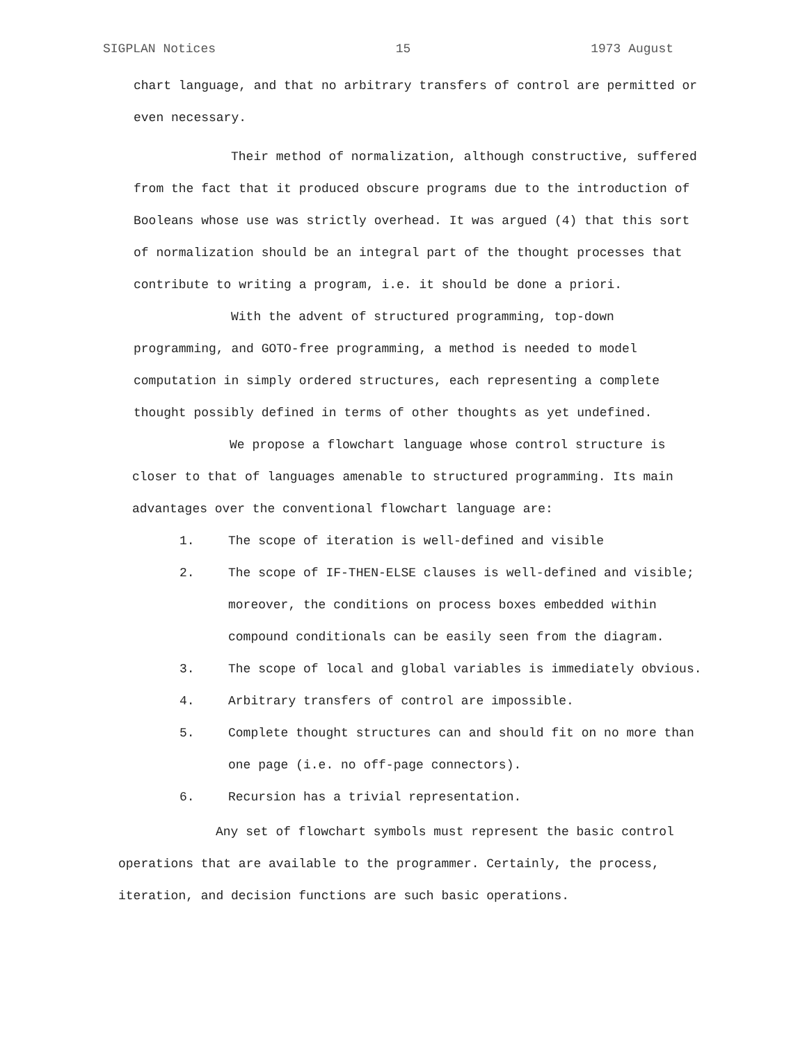SIGPLAN Notices 15 1973 August
chart language, and that no arbitrary transfers of control are permitted or even necessary.
Their method of normalization, although constructive, suffered from the fact that it produced obscure programs due to the introduction of Booleans whose use was strictly overhead. It was argued (4) that this sort of normalization should be an integral part of the thought processes that contribute to writing a program, i.e. it should be done a priori.
With the advent of structured programming, top-down programming, and GOTO-free programming, a method is needed to model computation in simply ordered structures, each representing a complete thought possibly defined in terms of other thoughts as yet undefined.
We propose a flowchart language whose control structure is closer to that of languages amenable to structured programming. Its main advantages over the conventional flowchart language are:
1. The scope of iteration is well-defined and visible
2. The scope of IF-THEN-ELSE clauses is well-defined and visible; moreover, the conditions on process boxes embedded within compound conditionals can be easily seen from the diagram.
3. The scope of local and global variables is immediately obvious.
4. Arbitrary transfers of control are impossible.
5. Complete thought structures can and should fit on no more than one page (i.e. no off-page connectors).
6. Recursion has a trivial representation.
Any set of flowchart symbols must represent the basic control operations that are available to the programmer. Certainly, the process, iteration, and decision functions are such basic operations.